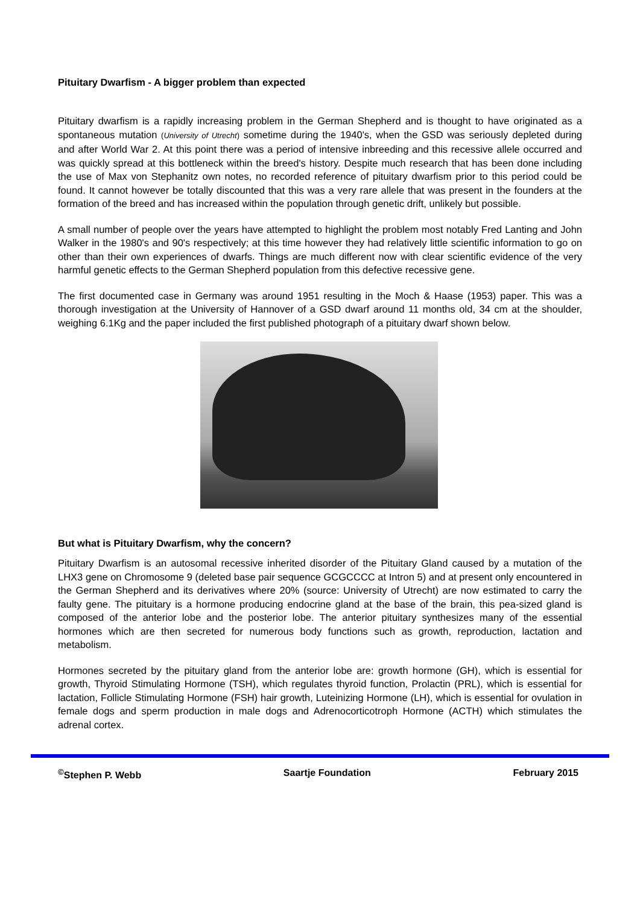Pituitary Dwarfism - A bigger problem than expected
Pituitary dwarfism is a rapidly increasing problem in the German Shepherd and is thought to have originated as a spontaneous mutation (University of Utrecht) sometime during the 1940's, when the GSD was seriously depleted during and after World War 2. At this point there was a period of intensive inbreeding and this recessive allele occurred and was quickly spread at this bottleneck within the breed's history. Despite much research that has been done including the use of Max von Stephanitz own notes, no recorded reference of pituitary dwarfism prior to this period could be found. It cannot however be totally discounted that this was a very rare allele that was present in the founders at the formation of the breed and has increased within the population through genetic drift, unlikely but possible.
A small number of people over the years have attempted to highlight the problem most notably Fred Lanting and John Walker in the 1980's and 90's respectively; at this time however they had relatively little scientific information to go on other than their own experiences of dwarfs. Things are much different now with clear scientific evidence of the very harmful genetic effects to the German Shepherd population from this defective recessive gene.
The first documented case in Germany was around 1951 resulting in the Moch & Haase (1953) paper. This was a thorough investigation at the University of Hannover of a GSD dwarf around 11 months old, 34 cm at the shoulder, weighing 6.1Kg and the paper included the first published photograph of a pituitary dwarf shown below.
But what is Pituitary Dwarfism, why the concern?
Pituitary Dwarfism is an autosomal recessive inherited disorder of the Pituitary Gland caused by a mutation of the LHX3 gene on Chromosome 9 (deleted base pair sequence GCGCCCC at Intron 5) and at present only encountered in the German Shepherd and its derivatives where 20% (source: University of Utrecht) are now estimated to carry the faulty gene. The pituitary is a hormone producing endocrine gland at the base of the brain, this pea-sized gland is composed of the anterior lobe and the posterior lobe. The anterior pituitary synthesizes many of the essential hormones which are then secreted for numerous body functions such as growth, reproduction, lactation and metabolism.
Hormones secreted by the pituitary gland from the anterior lobe are: growth hormone (GH), which is essential for growth, Thyroid Stimulating Hormone (TSH), which regulates thyroid function, Prolactin (PRL), which is essential for lactation, Follicle Stimulating Hormone (FSH) hair growth, Luteinizing Hormone (LH), which is essential for ovulation in female dogs and sperm production in male dogs and Adrenocorticotroph Hormone (ACTH) which stimulates the adrenal cortex.
<sup>©</sup>Stephen P. Webb Saartje Foundation February 2015